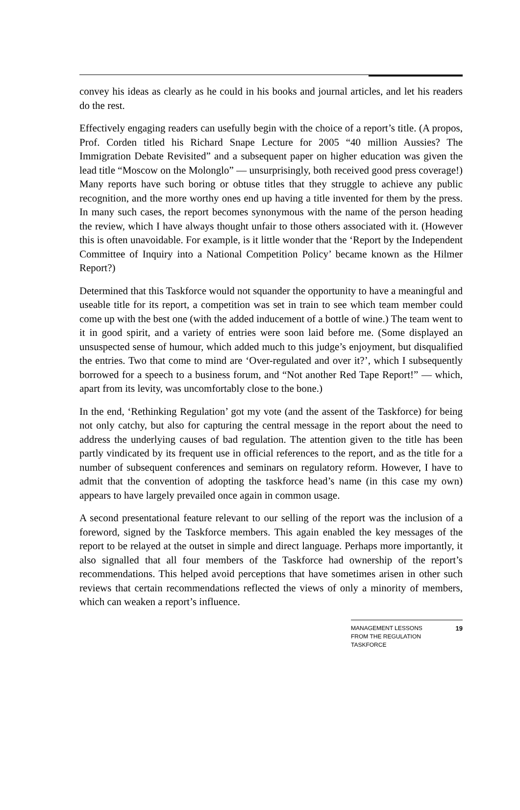convey his ideas as clearly as he could in his books and journal articles, and let his readers do the rest.
Effectively engaging readers can usefully begin with the choice of a report’s title. (A propos, Prof. Corden titled his Richard Snape Lecture for 2005 “40 million Aussies? The Immigration Debate Revisited” and a subsequent paper on higher education was given the lead title “Moscow on the Molonglo” — unsurprisingly, both received good press coverage!) Many reports have such boring or obtuse titles that they struggle to achieve any public recognition, and the more worthy ones end up having a title invented for them by the press. In many such cases, the report becomes synonymous with the name of the person heading the review, which I have always thought unfair to those others associated with it. (However this is often unavoidable. For example, is it little wonder that the ‘Report by the Independent Committee of Inquiry into a National Competition Policy’ became known as the Hilmer Report?)
Determined that this Taskforce would not squander the opportunity to have a meaningful and useable title for its report, a competition was set in train to see which team member could come up with the best one (with the added inducement of a bottle of wine.) The team went to it in good spirit, and a variety of entries were soon laid before me. (Some displayed an unsuspected sense of humour, which added much to this judge’s enjoyment, but disqualified the entries. Two that come to mind are ‘Over-regulated and over it?’, which I subsequently borrowed for a speech to a business forum, and “Not another Red Tape Report!” — which, apart from its levity, was uncomfortably close to the bone.)
In the end, ‘Rethinking Regulation’ got my vote (and the assent of the Taskforce) for being not only catchy, but also for capturing the central message in the report about the need to address the underlying causes of bad regulation. The attention given to the title has been partly vindicated by its frequent use in official references to the report, and as the title for a number of subsequent conferences and seminars on regulatory reform. However, I have to admit that the convention of adopting the taskforce head’s name (in this case my own) appears to have largely prevailed once again in common usage.
A second presentational feature relevant to our selling of the report was the inclusion of a foreword, signed by the Taskforce members. This again enabled the key messages of the report to be relayed at the outset in simple and direct language. Perhaps more importantly, it also signalled that all four members of the Taskforce had ownership of the report’s recommendations. This helped avoid perceptions that have sometimes arisen in other such reviews that certain recommendations reflected the views of only a minority of members, which can weaken a report’s influence.
MANAGEMENT LESSONS
FROM THE REGULATION
TASKFORCE
19